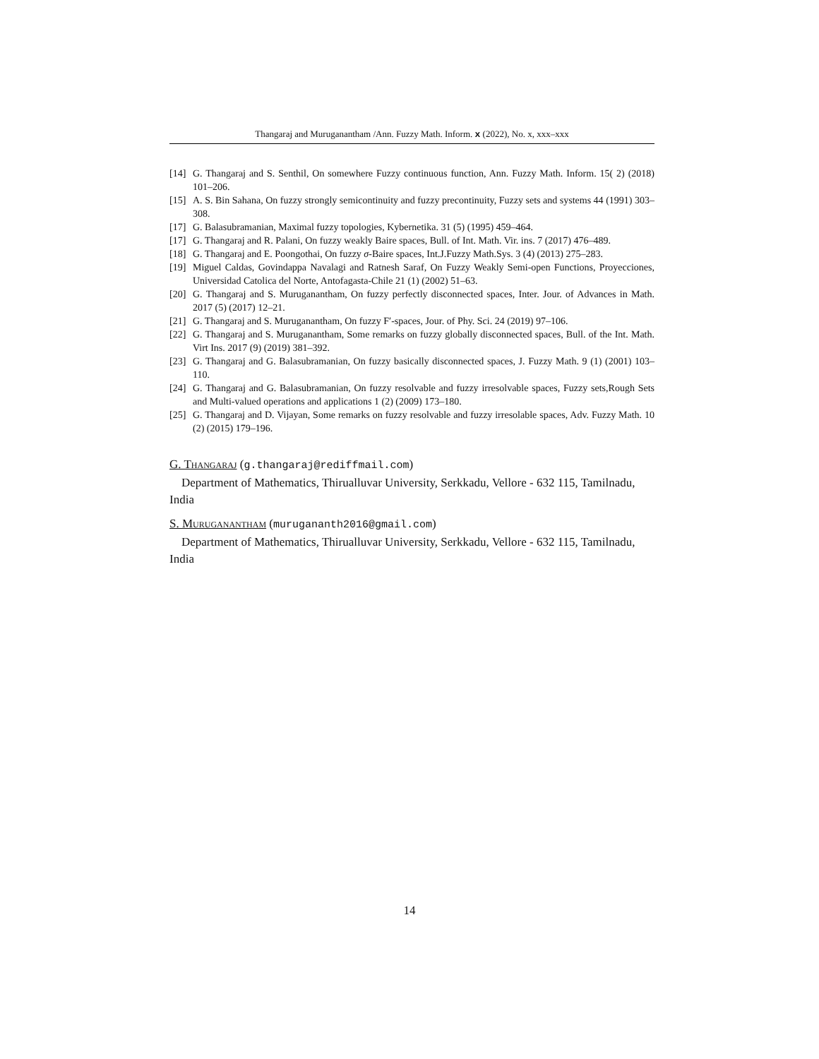Thangaraj and Muruganantham /Ann. Fuzzy Math. Inform. x (2022), No. x, xxx–xxx
[14] G. Thangaraj and S. Senthil, On somewhere Fuzzy continuous function, Ann. Fuzzy Math. Inform. 15( 2) (2018) 101–206.
[15] A. S. Bin Sahana, On fuzzy strongly semicontinuity and fuzzy precontinuity, Fuzzy sets and systems 44 (1991) 303–308.
[17] G. Balasubramanian, Maximal fuzzy topologies, Kybernetika. 31 (5) (1995) 459–464.
[17] G. Thangaraj and R. Palani, On fuzzy weakly Baire spaces, Bull. of Int. Math. Vir. ins. 7 (2017) 476–489.
[18] G. Thangaraj and E. Poongothai, On fuzzy σ-Baire spaces, Int.J.Fuzzy Math.Sys. 3 (4) (2013) 275–283.
[19] Miguel Caldas, Govindappa Navalagi and Ratnesh Saraf, On Fuzzy Weakly Semi-open Functions, Proyecciones, Universidad Catolica del Norte, Antofagasta-Chile 21 (1) (2002) 51–63.
[20] G. Thangaraj and S. Muruganantham, On fuzzy perfectly disconnected spaces, Inter. Jour. of Advances in Math. 2017 (5) (2017) 12–21.
[21] G. Thangaraj and S. Muruganantham, On fuzzy F′-spaces, Jour. of Phy. Sci. 24 (2019) 97–106.
[22] G. Thangaraj and S. Muruganantham, Some remarks on fuzzy globally disconnected spaces, Bull. of the Int. Math. Virt Ins. 2017 (9) (2019) 381–392.
[23] G. Thangaraj and G. Balasubramanian, On fuzzy basically disconnected spaces, J. Fuzzy Math. 9 (1) (2001) 103–110.
[24] G. Thangaraj and G. Balasubramanian, On fuzzy resolvable and fuzzy irresolvable spaces, Fuzzy sets,Rough Sets and Multi-valued operations and applications 1 (2) (2009) 173–180.
[25] G. Thangaraj and D. Vijayan, Some remarks on fuzzy resolvable and fuzzy irresolable spaces, Adv. Fuzzy Math. 10 (2) (2015) 179–196.
G. Thangaraj (g.thangaraj@rediffmail.com)
Department of Mathematics, Thirualluvar University, Serkkadu, Vellore - 632 115, Tamilnadu, India
S. Muruganantham (murugananth2016@gmail.com)
Department of Mathematics, Thirualluvar University, Serkkadu, Vellore - 632 115, Tamilnadu, India
14